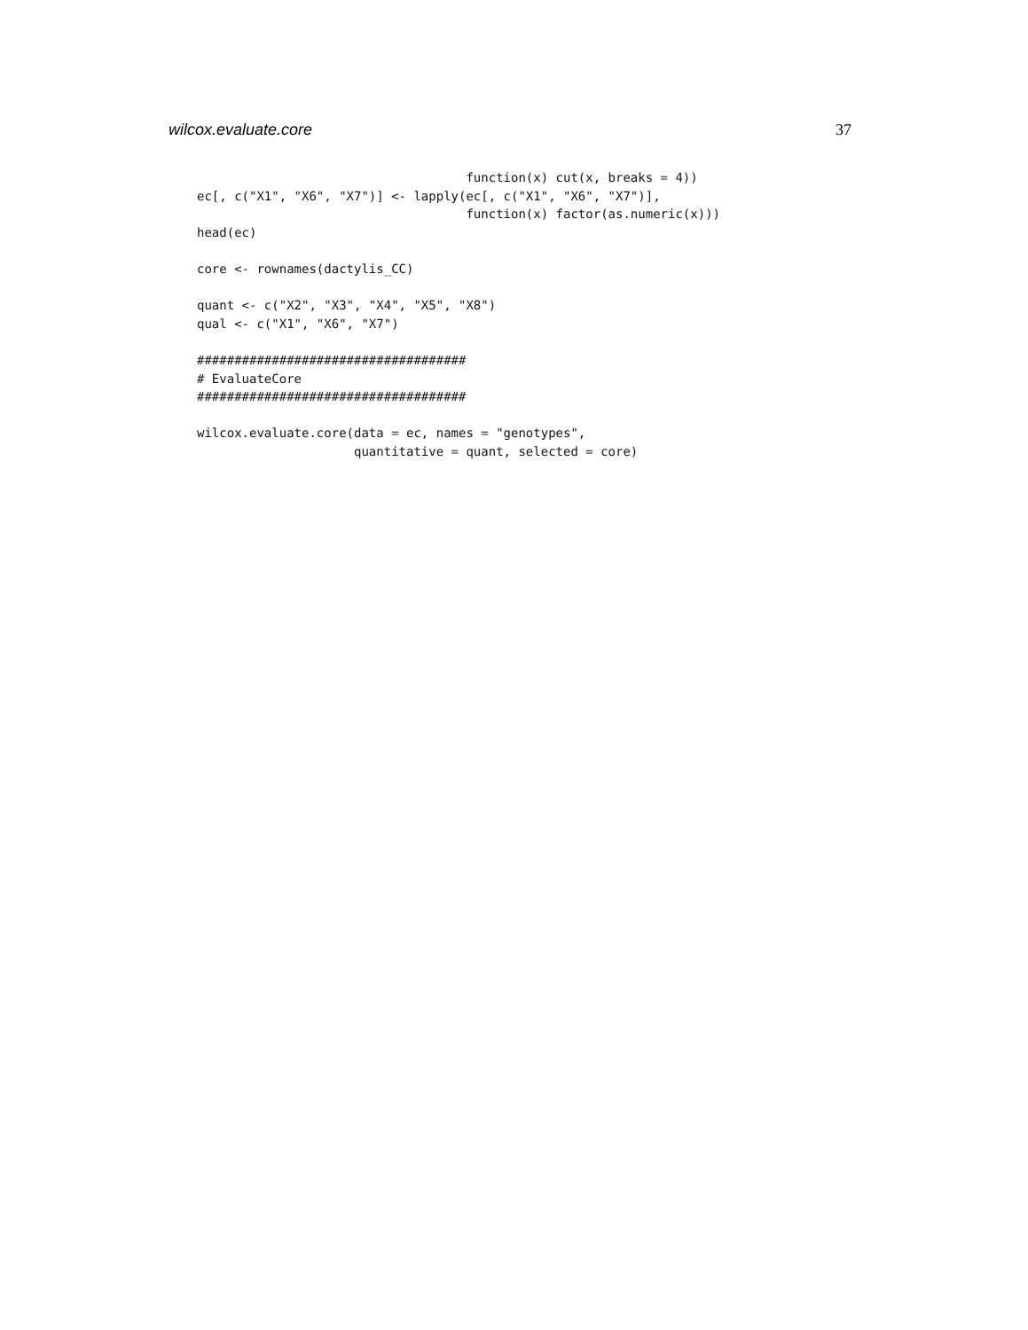wilcox.evaluate.core 37
                                    function(x) cut(x, breaks = 4))
ec[, c("X1", "X6", "X7")] <- lapply(ec[, c("X1", "X6", "X7")],
                                    function(x) factor(as.numeric(x)))
head(ec)

core <- rownames(dactylis_CC)

quant <- c("X2", "X3", "X4", "X5", "X8")
qual <- c("X1", "X6", "X7")

####################################
# EvaluateCore
####################################

wilcox.evaluate.core(data = ec, names = "genotypes",
                     quantitative = quant, selected = core)